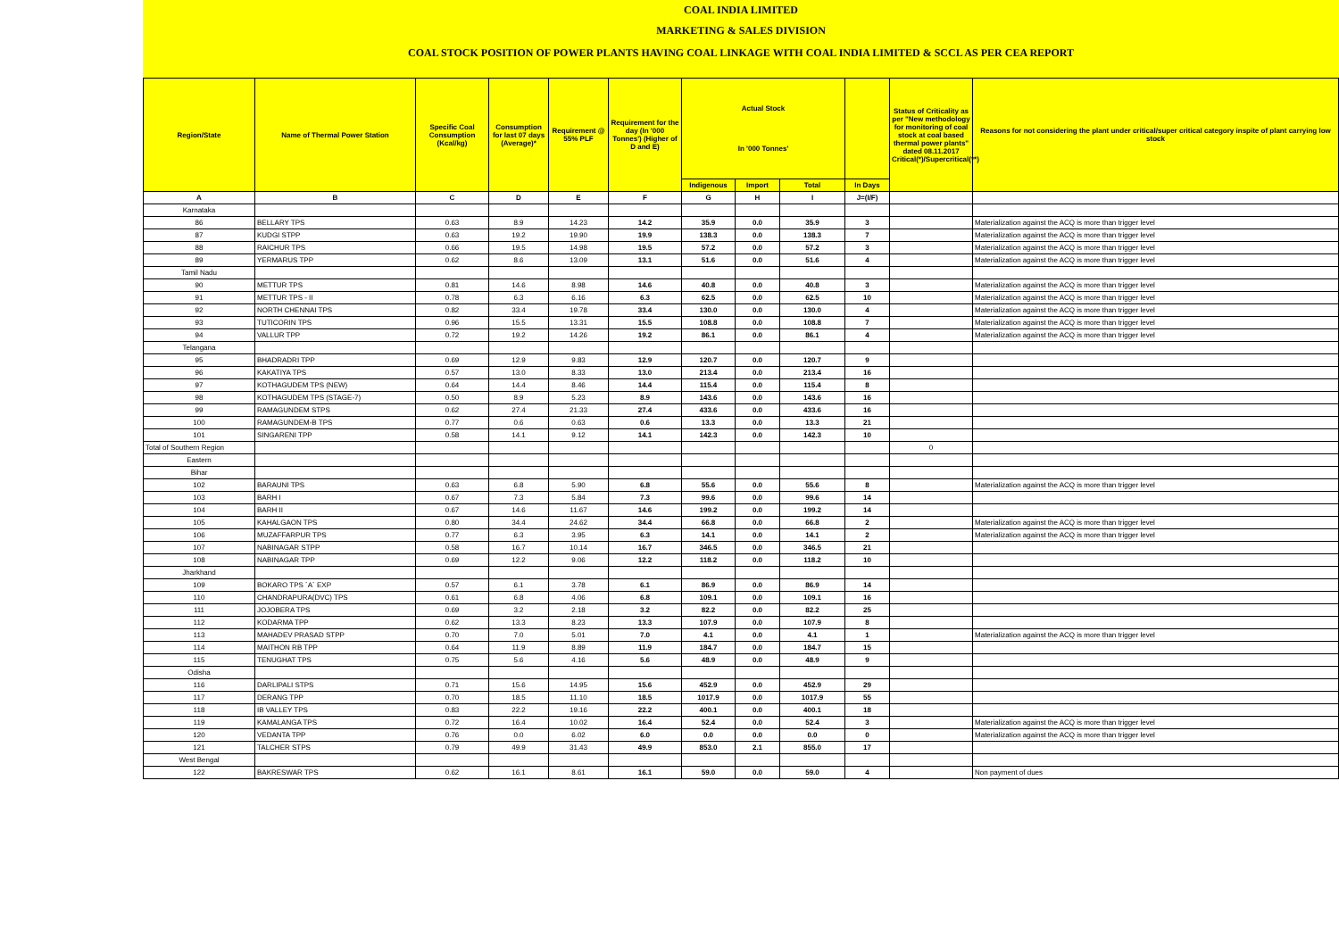COAL INDIA LIMITED
MARKETING & SALES DIVISION
COAL STOCK POSITION OF POWER PLANTS HAVING COAL LINKAGE WITH COAL INDIA LIMITED & SCCL AS PER CEA REPORT
| Region/State | Name of Thermal Power Station | Specific Coal Consumption (Kcal/kg) | Consumption for last 07 days (Average)* | Requirement @ 55% PLF | Requirement for the day (In '000 Tonnes') (Higher of D and E) | Actual Stock In '000 Tonnes' | | | | Status of Criticality as per "New methodology for monitoring of coal stock at coal based thermal power plants" dated 08.11.2017 Critical(*)/Supercritical(**) | Reasons for not considering the plant under critical/super critical category inspite of plant carrying low stock |
| --- | --- | --- | --- | --- | --- | --- | --- | --- | --- | --- | --- |
| | | | | | | Indigenous | Import | Total | In Days | | |
| A | B | C | D | E | F | G | H | I | J=(I/F) | | |
| Karnataka | | | | | | | | | | | |
| 86 | BELLARY TPS | 0.63 | 8.9 | 14.23 | 14.2 | 35.9 | 0.0 | 35.9 | 3 | | Materialization against the ACQ is more than trigger level |
| 87 | KUDGI STPP | 0.63 | 19.2 | 19.90 | 19.9 | 138.3 | 0.0 | 138.3 | 7 | | Materialization against the ACQ is more than trigger level |
| 88 | RAICHUR TPS | 0.66 | 19.5 | 14.98 | 19.5 | 57.2 | 0.0 | 57.2 | 3 | | Materialization against the ACQ is more than trigger level |
| 89 | YERMARUS TPP | 0.62 | 8.6 | 13.09 | 13.1 | 51.6 | 0.0 | 51.6 | 4 | | Materialization against the ACQ is more than trigger level |
| Tamil Nadu | | | | | | | | | | | |
| 90 | METTUR TPS | 0.81 | 14.6 | 8.98 | 14.6 | 40.8 | 0.0 | 40.8 | 3 | | Materialization against the ACQ is more than trigger level |
| 91 | METTUR TPS - II | 0.78 | 6.3 | 6.16 | 6.3 | 62.5 | 0.0 | 62.5 | 10 | | Materialization against the ACQ is more than trigger level |
| 92 | NORTH CHENNAI TPS | 0.82 | 33.4 | 19.78 | 33.4 | 130.0 | 0.0 | 130.0 | 4 | | Materialization against the ACQ is more than trigger level |
| 93 | TUTICORIN TPS | 0.96 | 15.5 | 13.31 | 15.5 | 108.8 | 0.0 | 108.8 | 7 | | Materialization against the ACQ is more than trigger level |
| 94 | VALLUR TPP | 0.72 | 19.2 | 14.26 | 19.2 | 86.1 | 0.0 | 86.1 | 4 | | Materialization against the ACQ is more than trigger level |
| Telangana | | | | | | | | | | | |
| 95 | BHADRADRI TPP | 0.69 | 12.9 | 9.83 | 12.9 | 120.7 | 0.0 | 120.7 | 9 | | |
| 96 | KAKATIYA TPS | 0.57 | 13.0 | 8.33 | 13.0 | 213.4 | 0.0 | 213.4 | 16 | | |
| 97 | KOTHAGUDEM TPS (NEW) | 0.64 | 14.4 | 8.46 | 14.4 | 115.4 | 0.0 | 115.4 | 8 | | |
| 98 | KOTHAGUDEM TPS (STAGE-7) | 0.50 | 8.9 | 5.23 | 8.9 | 143.6 | 0.0 | 143.6 | 16 | | |
| 99 | RAMAGUNDEM STPS | 0.62 | 27.4 | 21.33 | 27.4 | 433.6 | 0.0 | 433.6 | 16 | | |
| 100 | RAMAGUNDEM-B TPS | 0.77 | 0.6 | 0.63 | 0.6 | 13.3 | 0.0 | 13.3 | 21 | | |
| 101 | SINGARENI TPP | 0.58 | 14.1 | 9.12 | 14.1 | 142.3 | 0.0 | 142.3 | 10 | | |
| Total of Southern Region | | | | | | | | | | 0 | |
| Eastern | | | | | | | | | | | |
| Bihar | | | | | | | | | | | |
| 102 | BARAUNI TPS | 0.63 | 6.8 | 5.90 | 6.8 | 55.6 | 0.0 | 55.6 | 8 | | Materialization against the ACQ is more than trigger level |
| 103 | BARH I | 0.67 | 7.3 | 5.84 | 7.3 | 99.6 | 0.0 | 99.6 | 14 | | |
| 104 | BARH II | 0.67 | 14.6 | 11.67 | 14.6 | 199.2 | 0.0 | 199.2 | 14 | | |
| 105 | KAHALGAON TPS | 0.80 | 34.4 | 24.62 | 34.4 | 66.8 | 0.0 | 66.8 | 2 | | Materialization against the ACQ is more than trigger level |
| 106 | MUZAFFARPUR TPS | 0.77 | 6.3 | 3.95 | 6.3 | 14.1 | 0.0 | 14.1 | 2 | | Materialization against the ACQ is more than trigger level |
| 107 | NABINAGAR STPP | 0.58 | 16.7 | 10.14 | 16.7 | 346.5 | 0.0 | 346.5 | 21 | | |
| 108 | NABINAGAR TPP | 0.69 | 12.2 | 9.06 | 12.2 | 118.2 | 0.0 | 118.2 | 10 | | |
| Jharkhand | | | | | | | | | | | |
| 109 | BOKARO TPS `A` EXP | 0.57 | 6.1 | 3.78 | 6.1 | 86.9 | 0.0 | 86.9 | 14 | | |
| 110 | CHANDRAPURA(DVC) TPS | 0.61 | 6.8 | 4.06 | 6.8 | 109.1 | 0.0 | 109.1 | 16 | | |
| 111 | JOJOBERA TPS | 0.69 | 3.2 | 2.18 | 3.2 | 82.2 | 0.0 | 82.2 | 25 | | |
| 112 | KODARMA TPP | 0.62 | 13.3 | 8.23 | 13.3 | 107.9 | 0.0 | 107.9 | 8 | | |
| 113 | MAHADEV PRASAD STPP | 0.70 | 7.0 | 5.01 | 7.0 | 4.1 | 0.0 | 4.1 | 1 | | Materialization against the ACQ is more than trigger level |
| 114 | MAITHON RB TPP | 0.64 | 11.9 | 8.89 | 11.9 | 184.7 | 0.0 | 184.7 | 15 | | |
| 115 | TENUGHAT TPS | 0.75 | 5.6 | 4.16 | 5.6 | 48.9 | 0.0 | 48.9 | 9 | | |
| Odisha | | | | | | | | | | | |
| 116 | DARLIPALI STPS | 0.71 | 15.6 | 14.95 | 15.6 | 452.9 | 0.0 | 452.9 | 29 | | |
| 117 | DERANG TPP | 0.70 | 18.5 | 11.10 | 18.5 | 1017.9 | 0.0 | 1017.9 | 55 | | |
| 118 | IB VALLEY TPS | 0.83 | 22.2 | 19.16 | 22.2 | 400.1 | 0.0 | 400.1 | 18 | | |
| 119 | KAMALANGA TPS | 0.72 | 16.4 | 10.02 | 16.4 | 52.4 | 0.0 | 52.4 | 3 | | Materialization against the ACQ is more than trigger level |
| 120 | VEDANTA TPP | 0.76 | 0.0 | 6.02 | 6.0 | 0.0 | 0.0 | 0.0 | 0 | | Materialization against the ACQ is more than trigger level |
| 121 | TALCHER STPS | 0.79 | 49.9 | 31.43 | 49.9 | 853.0 | 2.1 | 855.0 | 17 | | |
| West Bengal | | | | | | | | | | | |
| 122 | BAKRESWAR TPS | 0.62 | 16.1 | 8.61 | 16.1 | 59.0 | 0.0 | 59.0 | 4 | | Non payment of dues |